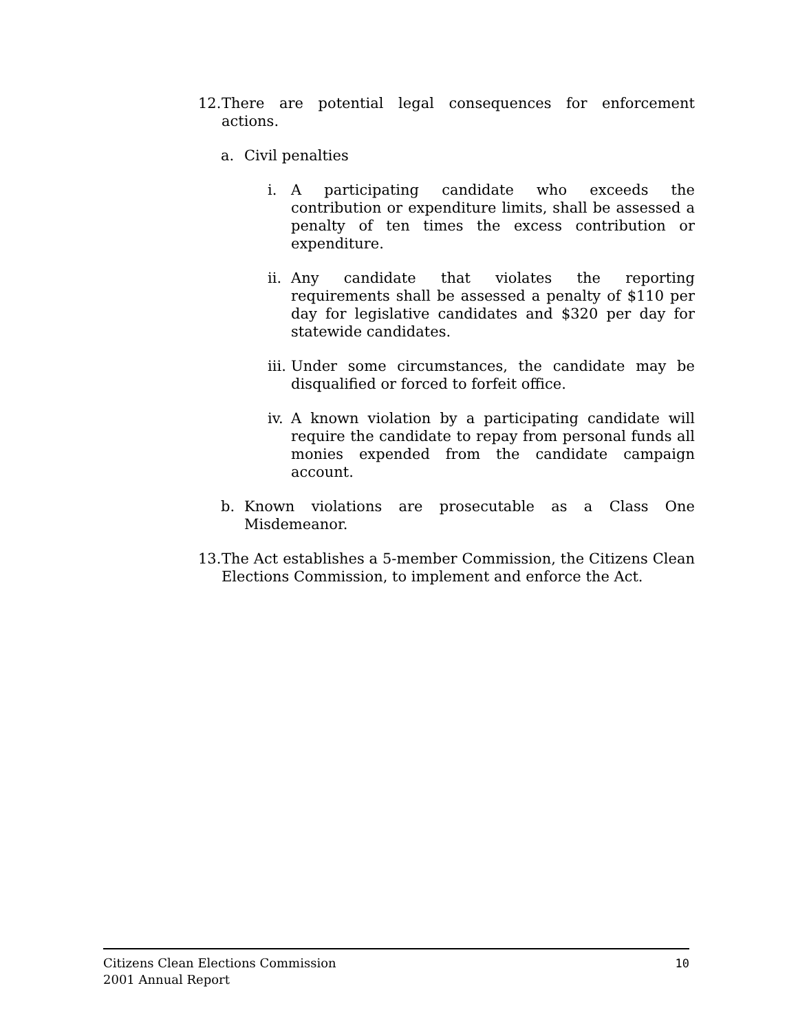12.
There are potential legal consequences for enforcement actions.
a. Civil penalties
i. A participating candidate who exceeds the contribution or expenditure limits, shall be assessed a penalty of ten times the excess contribution or expenditure.
ii.
Any candidate that violates the reporting requirements shall be assessed a penalty of $110 per day for legislative candidates and $320 per day for statewide candidates.
iii.
Under some circumstances, the candidate may be disqualified or forced to forfeit office.
iv.
A known violation by a participating candidate will require the candidate to repay from personal funds all monies expended from the candidate campaign account.
b. Known violations are prosecutable as a Class One Misdemeanor.
13.
The Act establishes a 5-member Commission, the Citizens Clean Elections Commission, to implement and enforce the Act.
Citizens Clean Elections Commission
2001 Annual Report
10